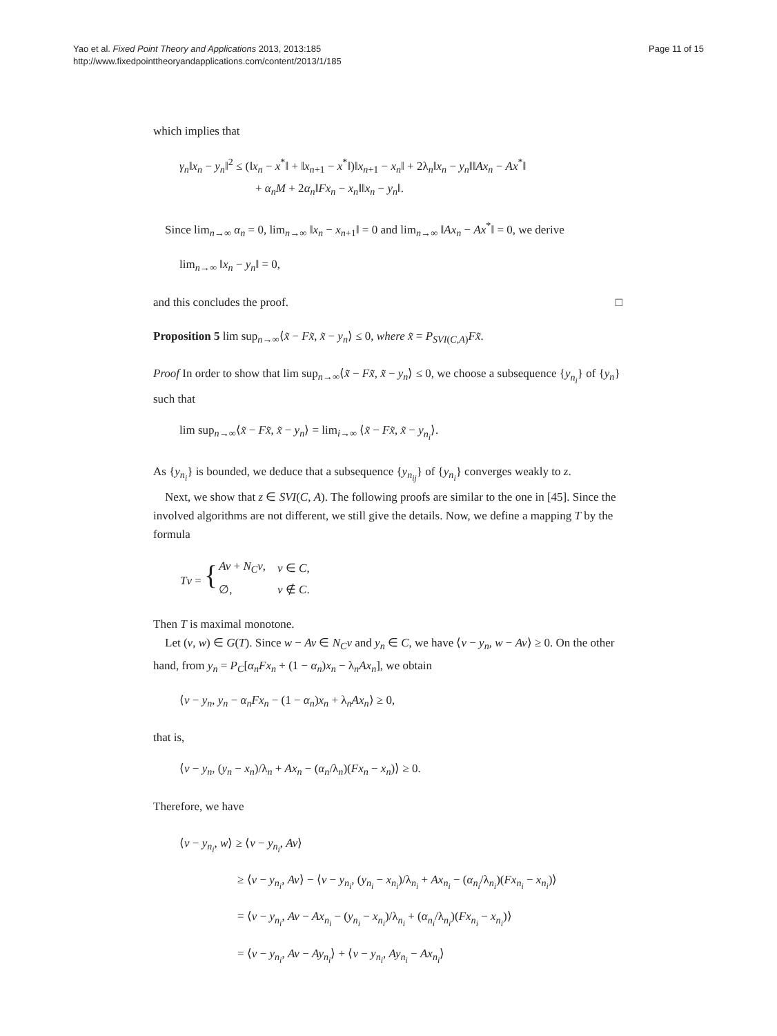Yao et al. Fixed Point Theory and Applications 2013, 2013:185
http://www.fixedpointtheoryandapplications.com/content/2013/1/185
Page 11 of 15
which implies that
γ<sub>n</sub>‖x<sub>n</sub> − y<sub>n</sub>‖<sup>2</sup> ≤ (‖x<sub>n</sub> − x<sup>*</sup>‖ + ‖x<sub>n+1</sub> − x<sup>*</sup>‖)‖x<sub>n+1</sub> − x<sub>n</sub>‖ + 2λ<sub>n</sub>‖x<sub>n</sub> − y<sub>n</sub>‖‖Ax<sub>n</sub> − Ax<sup>*</sup>‖
+ α<sub>n</sub>M + 2α<sub>n</sub>‖Fx<sub>n</sub> − x<sub>n</sub>‖‖x<sub>n</sub> − y<sub>n</sub>‖.
Since lim<sub>n→∞</sub> α<sub>n</sub> = 0, lim<sub>n→∞</sub> ‖x<sub>n</sub> − x<sub>n+1</sub>‖ = 0 and lim<sub>n→∞</sub> ‖Ax<sub>n</sub> − Ax<sup>*</sup>‖ = 0, we derive
lim<sub>n→∞</sub> ‖x<sub>n</sub> − y<sub>n</sub>‖ = 0,
and this concludes the proof. □
Proposition 5 lim sup<sub>n→∞</sub>⟨x̃ − Fx̃, x̃ − y<sub>n</sub>⟩ ≤ 0, where x̃ = P<sub>SVI(C,A)</sub>Fx̃.
Proof In order to show that lim sup<sub>n→∞</sub>⟨x̃ − Fx̃, x̃ − y<sub>n</sub>⟩ ≤ 0, we choose a subsequence {y<sub>n<sub>i</sub></sub>} of {y<sub>n</sub>} such that
lim sup<sub>n→∞</sub>⟨x̃ − Fx̃, x̃ − y<sub>n</sub>⟩ = lim<sub>i→∞</sub> ⟨x̃ − Fx̃, x̃ − y<sub>n<sub>i</sub></sub>⟩.
As {y<sub>n<sub>i</sub></sub>} is bounded, we deduce that a subsequence {y<sub>n<sub>ij</sub></sub>} of {y<sub>n<sub>i</sub></sub>} converges weakly to z.
Next, we show that z ∈ SVI(C, A). The following proofs are similar to the one in [45]. Since the involved algorithms are not different, we still give the details. Now, we define a mapping T by the formula
| Tv = { | Av + N<sub>C</sub>v , | v ∈ C , |
| | ∅, | v ∉ C . |
Then T is maximal monotone.
Let (v, w) ∈ G(T). Since w − Av ∈ N<sub>C</sub>v and y<sub>n</sub> ∈ C, we have ⟨v − y<sub>n</sub>, w − Av⟩ ≥ 0. On the other hand, from y<sub>n</sub> = P<sub>C</sub>[α<sub>n</sub>Fx<sub>n</sub> + (1 − α<sub>n</sub>)x<sub>n</sub> − λ<sub>n</sub>Ax<sub>n</sub>], we obtain
⟨v − y<sub>n</sub>, y<sub>n</sub> − α<sub>n</sub>Fx<sub>n</sub> − (1 − α<sub>n</sub>)x<sub>n</sub> + λ<sub>n</sub>Ax<sub>n</sub>⟩ ≥ 0,
that is,
⟨v − y<sub>n</sub>, (y<sub>n</sub> − x<sub>n</sub>)/λ<sub>n</sub> + Ax<sub>n</sub> − (α<sub>n</sub>/λ<sub>n</sub>)(Fx<sub>n</sub> − x<sub>n</sub>)⟩ ≥ 0.
Therefore, we have
⟨v − y<sub>n<sub>i</sub></sub>, w⟩ ≥ ⟨v − y<sub>n<sub>i</sub></sub>, Av⟩
≥ ⟨v − y<sub>n<sub>i</sub></sub>, Av⟩ − ⟨v − y<sub>n<sub>i</sub></sub>, (y<sub>n<sub>i</sub></sub> − x<sub>n<sub>i</sub></sub>)/λ<sub>n<sub>i</sub></sub> + Ax<sub>n<sub>i</sub></sub> − (α<sub>n<sub>i</sub></sub>/λ<sub>n<sub>i</sub></sub>)(Fx<sub>n<sub>i</sub></sub> − x<sub>n<sub>i</sub></sub>)⟩
= ⟨v − y<sub>n<sub>i</sub></sub>, Av − Ax<sub>n<sub>i</sub></sub> − (y<sub>n<sub>i</sub></sub> − x<sub>n<sub>i</sub></sub>)/λ<sub>n<sub>i</sub></sub> + (α<sub>n<sub>i</sub></sub>/λ<sub>n<sub>i</sub></sub>)(Fx<sub>n<sub>i</sub></sub> − x<sub>n<sub>i</sub></sub>)⟩
= ⟨v − y<sub>n<sub>i</sub></sub>, Av − Ay<sub>n<sub>i</sub></sub>⟩ + ⟨v − y<sub>n<sub>i</sub></sub>, Ay<sub>n<sub>i</sub></sub> − Ax<sub>n<sub>i</sub></sub>⟩